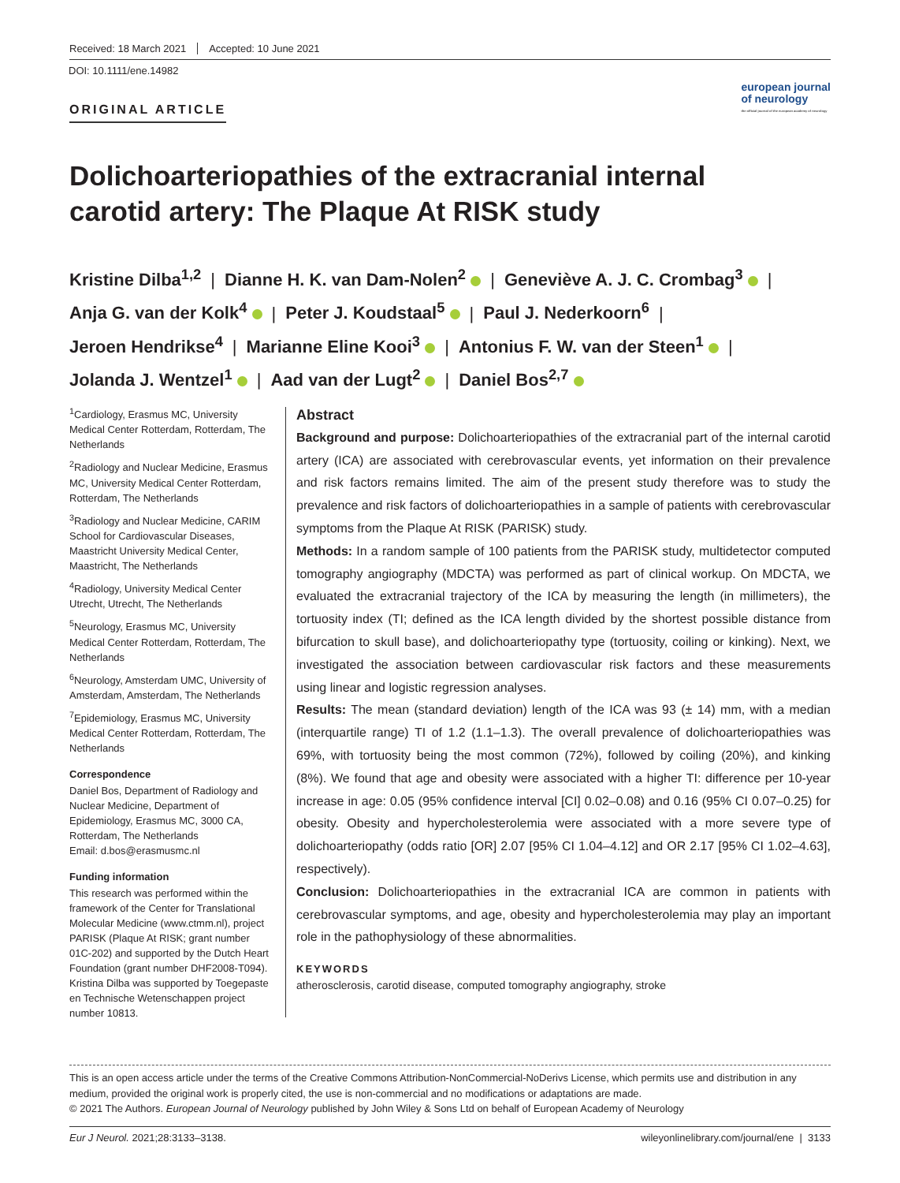Received: 18 March 2021 Accepted: 10 June 2021
DOI: 10.1111/ene.14982
ORIGINAL ARTICLE
european journal
of neurology
the official journal of the european academy of neurology
Dolichoarteriopathies of the extracranial internal carotid artery: The Plaque At RISK study
Kristine Dilba<sup>1,2</sup> | Dianne H. K. van Dam-Nolen<sup>2</sup> | Geneviève A. J. C. Crombag<sup>3</sup> |
Anja G. van der Kolk<sup>4</sup> | Peter J. Koudstaal<sup>5</sup> | Paul J. Nederkoorn<sup>6</sup> |
Jeroen Hendrikse<sup>4</sup> | Marianne Eline Kooi<sup>3</sup> | Antonius F. W. van der Steen<sup>1</sup> |
Jolanda J. Wentzel<sup>1</sup> | Aad van der Lugt<sup>2</sup> | Daniel Bos<sup>2,7</sup>
<sup>1</sup> Cardiology, Erasmus MC, University Medical Center Rotterdam, Rotterdam, The Netherlands
<sup>2</sup> Radiology and Nuclear Medicine, Erasmus MC, University Medical Center Rotterdam, Rotterdam, The Netherlands
<sup>3</sup> Radiology and Nuclear Medicine, CARIM School for Cardiovascular Diseases, Maastricht University Medical Center, Maastricht, The Netherlands
<sup>4</sup> Radiology, University Medical Center Utrecht, Utrecht, The Netherlands
<sup>5</sup> Neurology, Erasmus MC, University Medical Center Rotterdam, Rotterdam, The Netherlands
<sup>6</sup> Neurology, Amsterdam UMC, University of Amsterdam, Amsterdam, The Netherlands
<sup>7</sup> Epidemiology, Erasmus MC, University Medical Center Rotterdam, Rotterdam, The Netherlands
Correspondence
Daniel Bos, Department of Radiology and Nuclear Medicine, Department of Epidemiology, Erasmus MC, 3000 CA, Rotterdam, The Netherlands
Email: d.bos@erasmusmc.nl
Funding information
This research was performed within the framework of the Center for Translational Molecular Medicine (www.ctmm.nl), project PARISK (Plaque At RISK; grant number 01C-202) and supported by the Dutch Heart Foundation (grant number DHF2008-T094). Kristina Dilba was supported by Toegepaste en Technische Wetenschappen project number 10813.
Abstract
Background and purpose: Dolichoarteriopathies of the extracranial part of the internal carotid artery (ICA) are associated with cerebrovascular events, yet information on their prevalence and risk factors remains limited. The aim of the present study therefore was to study the prevalence and risk factors of dolichoarteriopathies in a sample of patients with cerebrovascular symptoms from the Plaque At RISK (PARISK) study.
Methods: In a random sample of 100 patients from the PARISK study, multidetector computed tomography angiography (MDCTA) was performed as part of clinical workup. On MDCTA, we evaluated the extracranial trajectory of the ICA by measuring the length (in millimeters), the tortuosity index (TI; defined as the ICA length divided by the shortest possible distance from bifurcation to skull base), and dolichoarteriopathy type (tortuosity, coiling or kinking). Next, we investigated the association between cardiovascular risk factors and these measurements using linear and logistic regression analyses.
Results: The mean (standard deviation) length of the ICA was 93 (± 14) mm, with a median (interquartile range) TI of 1.2 (1.1–1.3). The overall prevalence of dolichoarteriopathies was 69%, with tortuosity being the most common (72%), followed by coiling (20%), and kinking (8%). We found that age and obesity were associated with a higher TI: difference per 10-year increase in age: 0.05 (95% confidence interval [CI] 0.02–0.08) and 0.16 (95% CI 0.07–0.25) for obesity. Obesity and hypercholesterolemia were associated with a more severe type of dolichoarteriopathy (odds ratio [OR] 2.07 [95% CI 1.04–4.12] and OR 2.17 [95% CI 1.02–4.63], respectively).
Conclusion: Dolichoarteriopathies in the extracranial ICA are common in patients with cerebrovascular symptoms, and age, obesity and hypercholesterolemia may play an important role in the pathophysiology of these abnormalities.
KEYWORDS
atherosclerosis, carotid disease, computed tomography angiography, stroke
This is an open access article under the terms of the Creative Commons Attribution-NonCommercial-NoDerivs License, which permits use and distribution in any medium, provided the original work is properly cited, the use is non-commercial and no modifications or adaptations are made.
© 2021 The Authors. European Journal of Neurology published by John Wiley & Sons Ltd on behalf of European Academy of Neurology
Eur J Neurol. 2021;28:3133–3138. wileyonlinelibrary.com/journal/ene | 3133